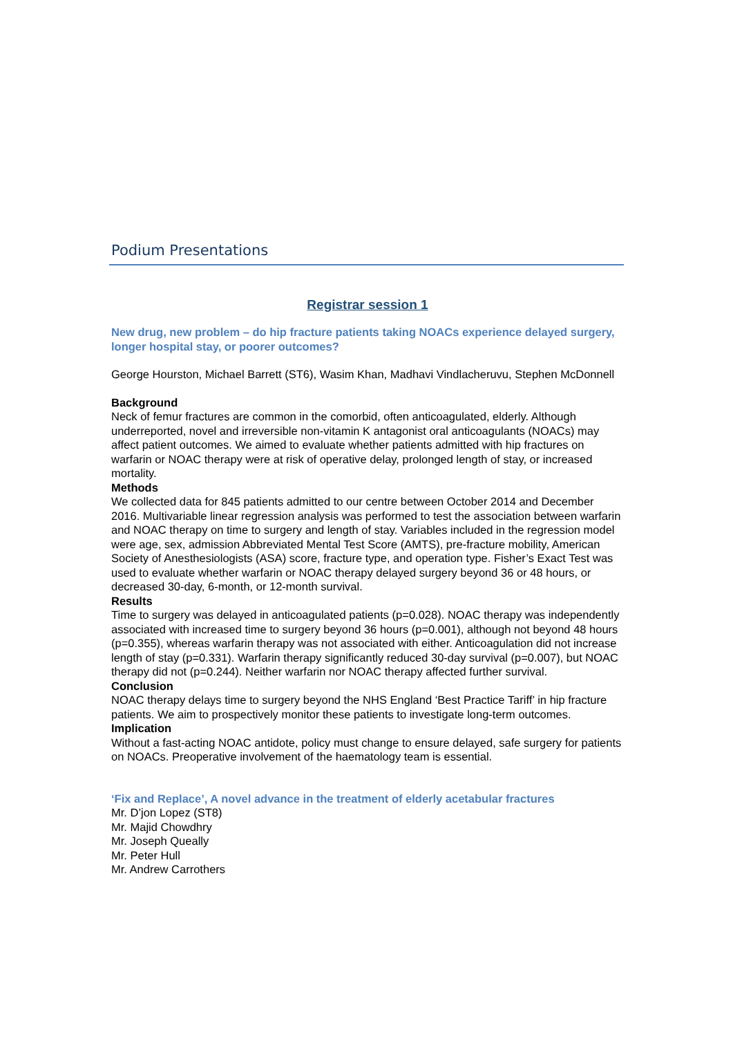Podium Presentations
Registrar session 1
New drug, new problem – do hip fracture patients taking NOACs experience delayed surgery, longer hospital stay, or poorer outcomes?
George Hourston, Michael Barrett (ST6), Wasim Khan, Madhavi Vindlacheruvu, Stephen McDonnell
Background
Neck of femur fractures are common in the comorbid, often anticoagulated, elderly. Although underreported, novel and irreversible non-vitamin K antagonist oral anticoagulants (NOACs) may affect patient outcomes. We aimed to evaluate whether patients admitted with hip fractures on warfarin or NOAC therapy were at risk of operative delay, prolonged length of stay, or increased mortality.
Methods
We collected data for 845 patients admitted to our centre between October 2014 and December 2016. Multivariable linear regression analysis was performed to test the association between warfarin and NOAC therapy on time to surgery and length of stay. Variables included in the regression model were age, sex, admission Abbreviated Mental Test Score (AMTS), pre-fracture mobility, American Society of Anesthesiologists (ASA) score, fracture type, and operation type. Fisher’s Exact Test was used to evaluate whether warfarin or NOAC therapy delayed surgery beyond 36 or 48 hours, or decreased 30-day, 6-month, or 12-month survival.
Results
Time to surgery was delayed in anticoagulated patients (p=0.028). NOAC therapy was independently associated with increased time to surgery beyond 36 hours (p=0.001), although not beyond 48 hours (p=0.355), whereas warfarin therapy was not associated with either. Anticoagulation did not increase length of stay (p=0.331). Warfarin therapy significantly reduced 30-day survival (p=0.007), but NOAC therapy did not (p=0.244). Neither warfarin nor NOAC therapy affected further survival.
Conclusion
NOAC therapy delays time to surgery beyond the NHS England ‘Best Practice Tariff’ in hip fracture patients. We aim to prospectively monitor these patients to investigate long-term outcomes.
Implication
Without a fast-acting NOAC antidote, policy must change to ensure delayed, safe surgery for patients on NOACs. Preoperative involvement of the haematology team is essential.
‘Fix and Replace’, A novel advance in the treatment of elderly acetabular fractures
Mr. D’jon Lopez (ST8)
Mr. Majid Chowdhry
Mr. Joseph Queally
Mr. Peter Hull
Mr. Andrew Carrothers